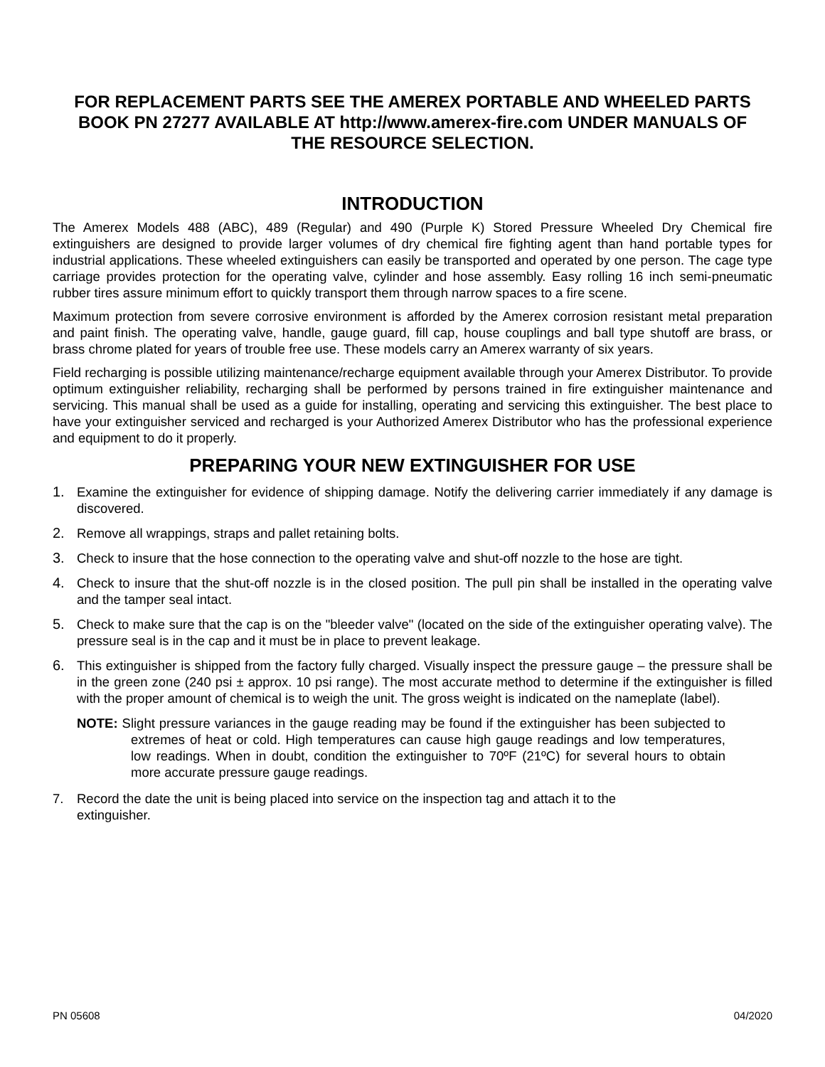FOR REPLACEMENT PARTS SEE THE AMEREX PORTABLE AND WHEELED PARTS BOOK PN 27277 AVAILABLE AT http://www.amerex-fire.com UNDER MANUALS OF THE RESOURCE SELECTION.
INTRODUCTION
The Amerex Models 488 (ABC), 489 (Regular) and 490 (Purple K) Stored Pressure Wheeled Dry Chemical fire extinguishers are designed to provide larger volumes of dry chemical fire fighting agent than hand portable types for industrial applications. These wheeled extinguishers can easily be transported and operated by one person. The cage type carriage provides protection for the operating valve, cylinder and hose assembly. Easy rolling 16 inch semi-pneumatic rubber tires assure minimum effort to quickly transport them through narrow spaces to a fire scene.
Maximum protection from severe corrosive environment is afforded by the Amerex corrosion resistant metal preparation and paint finish. The operating valve, handle, gauge guard, fill cap, house couplings and ball type shutoff are brass, or brass chrome plated for years of trouble free use. These models carry an Amerex warranty of six years.
Field recharging is possible utilizing maintenance/recharge equipment available through your Amerex Distributor. To provide optimum extinguisher reliability, recharging shall be performed by persons trained in fire extinguisher maintenance and servicing. This manual shall be used as a guide for installing, operating and servicing this extinguisher. The best place to have your extinguisher serviced and recharged is your Authorized Amerex Distributor who has the professional experience and equipment to do it properly.
PREPARING YOUR NEW EXTINGUISHER FOR USE
1. Examine the extinguisher for evidence of shipping damage. Notify the delivering carrier immediately if any damage is discovered.
2. Remove all wrappings, straps and pallet retaining bolts.
3. Check to insure that the hose connection to the operating valve and shut-off nozzle to the hose are tight.
4. Check to insure that the shut-off nozzle is in the closed position. The pull pin shall be installed in the operating valve and the tamper seal intact.
5. Check to make sure that the cap is on the "bleeder valve" (located on the side of the extinguisher operating valve). The pressure seal is in the cap and it must be in place to prevent leakage.
6. This extinguisher is shipped from the factory fully charged. Visually inspect the pressure gauge – the pressure shall be in the green zone (240 psi ± approx. 10 psi range). The most accurate method to determine if the extinguisher is filled with the proper amount of chemical is to weigh the unit. The gross weight is indicated on the nameplate (label).
NOTE: Slight pressure variances in the gauge reading may be found if the extinguisher has been subjected to extremes of heat or cold. High temperatures can cause high gauge readings and low temperatures, low readings. When in doubt, condition the extinguisher to 70ºF (21ºC) for several hours to obtain more accurate pressure gauge readings.
7. Record the date the unit is being placed into service on the inspection tag and attach it to the extinguisher.
PN 05608 04/2020